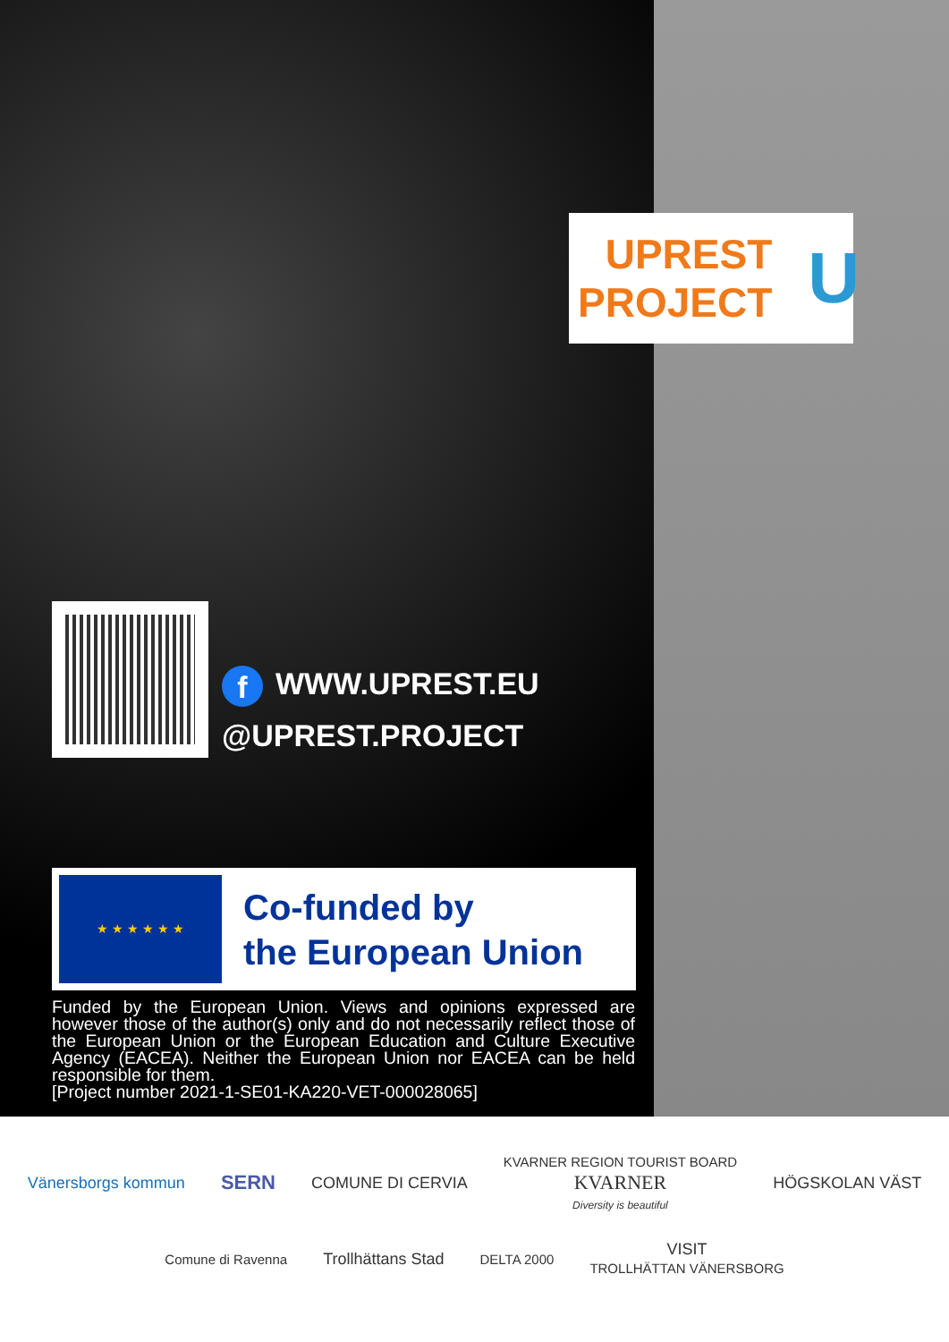f WWW.UPREST.EU
@UPREST.PROJECT
★ ★ ★ ★ ★ ★
Co-funded by
the European Union
Funded by the European Union. Views and opinions expressed are however those of the author(s) only and do not necessarily reflect those of the European Union or the European Education and Culture Executive Agency (EACEA). Neither the European Union nor EACEA can be held responsible for them.
[Project number 2021-1-SE01-KA220-VET-000028065]
UPREST
PROJECT
U
Vänersborgs kommun SERN COMUNE DI CERVIA KVARNER REGION TOURIST BOARD
KVARNER
Diversity is beautiful HÖGSKOLAN VÄST
Comune di Ravenna Trollhättans Stad DELTA 2000 VISIT
TROLLHÄTTAN VÄNERSBORG